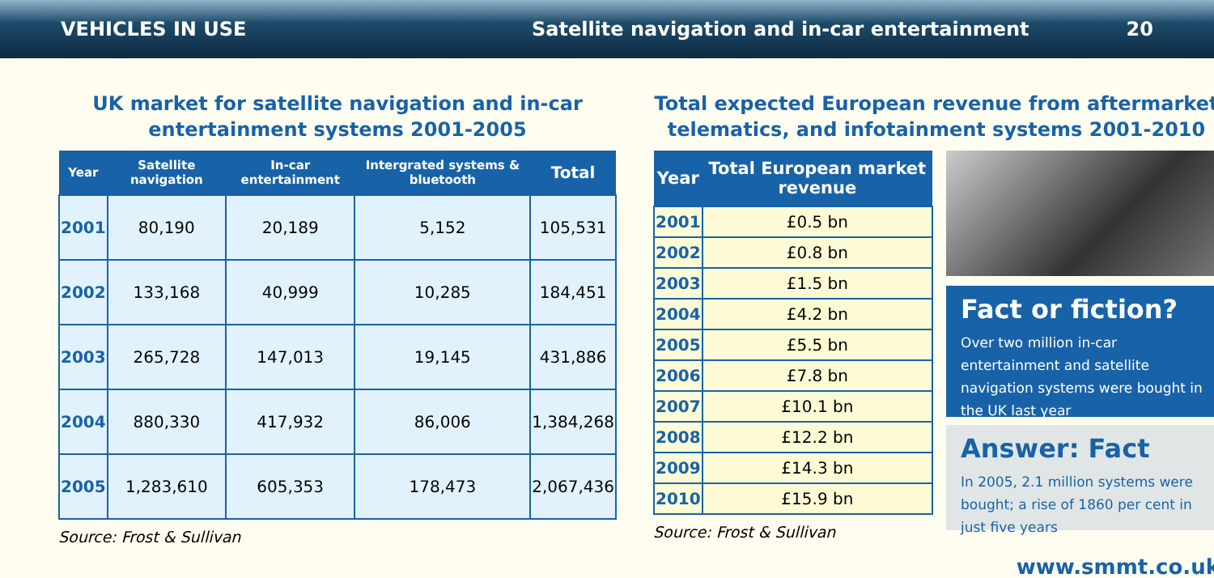VEHICLES IN USE Satellite navigation and in-car entertainment 20
UK market for satellite navigation and in-car entertainment systems 2001-2005
| Year | Satellite navigation | In-car entertainment | Intergrated systems & bluetooth | Total |
| --- | --- | --- | --- | --- |
| 2001 | 80,190 | 20,189 | 5,152 | 105,531 |
| 2002 | 133,168 | 40,999 | 10,285 | 184,451 |
| 2003 | 265,728 | 147,013 | 19,145 | 431,886 |
| 2004 | 880,330 | 417,932 | 86,006 | 1,384,268 |
| 2005 | 1,283,610 | 605,353 | 178,473 | 2,067,436 |
Source: Frost & Sullivan
Total expected European revenue from aftermarket telematics, and infotainment systems 2001-2010
| Year | Total European market revenue |
| --- | --- |
| 2001 | £0.5 bn |
| 2002 | £0.8 bn |
| 2003 | £1.5 bn |
| 2004 | £4.2 bn |
| 2005 | £5.5 bn |
| 2006 | £7.8 bn |
| 2007 | £10.1 bn |
| 2008 | £12.2 bn |
| 2009 | £14.3 bn |
| 2010 | £15.9 bn |
Source: Frost & Sullivan
Fact or fiction?
Over two million in-car entertainment and satellite navigation systems were bought in the UK last year
Answer: Fact
In 2005, 2.1 million systems were bought; a rise of 1860 per cent in just five years
www.smmt.co.uk